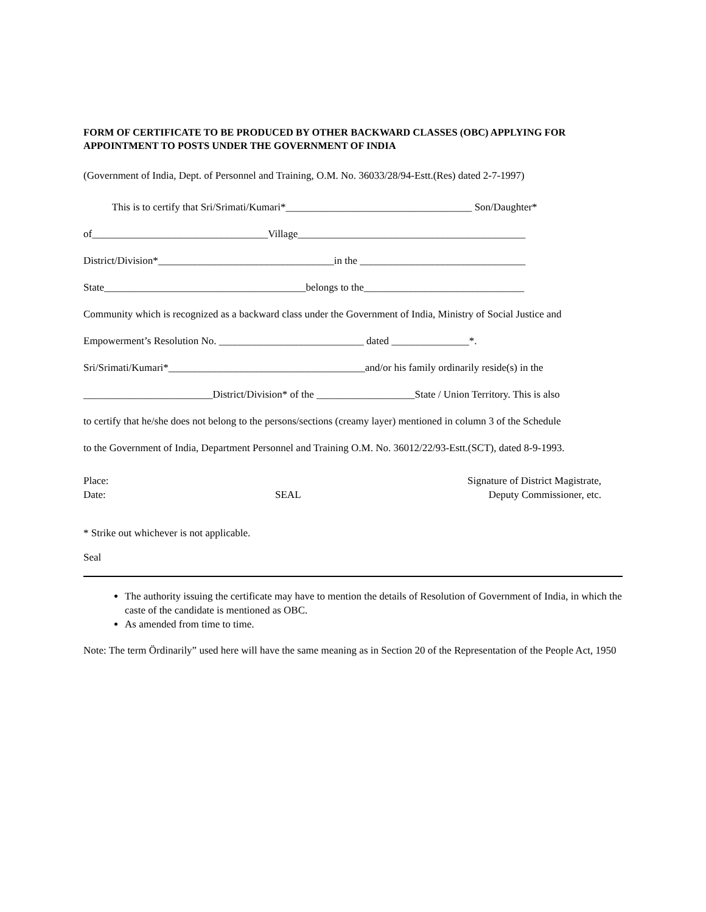FORM OF CERTIFICATE TO BE PRODUCED BY OTHER BACKWARD CLASSES (OBC) APPLYING FOR APPOINTMENT TO POSTS UNDER THE GOVERNMENT OF INDIA
(Government of India, Dept. of Personnel and Training, O.M. No. 36033/28/94-Estt.(Res) dated 2-7-1997)
This is to certify that Sri/Srimati/Kumari*____________________________________ Son/Daughter*
of__________________________________Village____________________________________________
District/Division*__________________________________in the ________________________________
State_______________________________________belongs to the_______________________________
Community which is recognized as a backward class under the Government of India, Ministry of Social Justice and
Empowerment’s Resolution No. ____________________________ dated _______________*.
Sri/Srimati/Kumari*______________________________________and/or his family ordinarily reside(s) in the
_________________________District/Division* of the ___________________State / Union Territory. This is also
to certify that he/she does not belong to the persons/sections (creamy layer) mentioned in column 3 of the Schedule
to the Government of India, Department Personnel and Training O.M. No. 36012/22/93-Estt.(SCT), dated 8-9-1993.
Place:
Date:
SEAL Signature of District Magistrate,
Deputy Commissioner, etc.
* Strike out whichever is not applicable.
Seal
The authority issuing the certificate may have to mention the details of Resolution of Government of India, in which the caste of the candidate is mentioned as OBC.
As amended from time to time.
Note: The term Ördinarily” used here will have the same meaning as in Section 20 of the Representation of the People Act, 1950